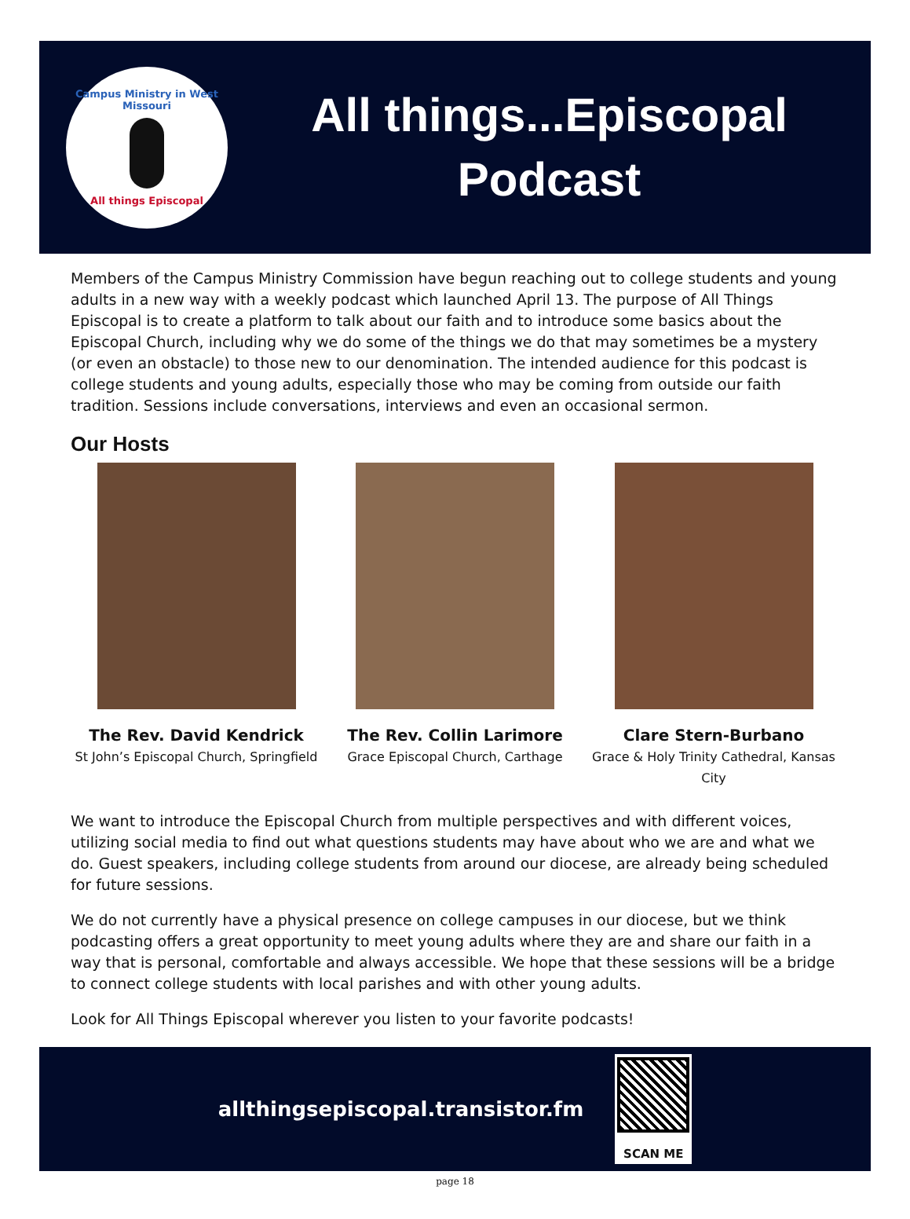Campus Ministry in West Missouri
All things Episcopal
All things...Episcopal
Podcast
Members of the Campus Ministry Commission have begun reaching out to college students and young adults in a new way with a weekly podcast which launched April 13. The purpose of All Things Episcopal is to create a platform to talk about our faith and to introduce some basics about the Episcopal Church, including why we do some of the things we do that may sometimes be a mystery (or even an obstacle) to those new to our denomination. The intended audience for this podcast is college students and young adults, especially those who may be coming from outside our faith tradition. Sessions include conversations, interviews and even an occasional sermon.
Our Hosts
The Rev. David Kendrick
St John’s Episcopal Church, Springfield
The Rev. Collin Larimore
Grace Episcopal Church, Carthage
Clare Stern-Burbano
Grace & Holy Trinity Cathedral, Kansas City
We want to introduce the Episcopal Church from multiple perspectives and with different voices, utilizing social media to find out what questions students may have about who we are and what we do. Guest speakers, including college students from around our diocese, are already being scheduled for future sessions.
We do not currently have a physical presence on college campuses in our diocese, but we think podcasting offers a great opportunity to meet young adults where they are and share our faith in a way that is personal, comfortable and always accessible. We hope that these sessions will be a bridge to connect college students with local parishes and with other young adults.
Look for All Things Episcopal wherever you listen to your favorite podcasts!
allthingsepiscopal.transistor.fm
SCAN ME
page 18